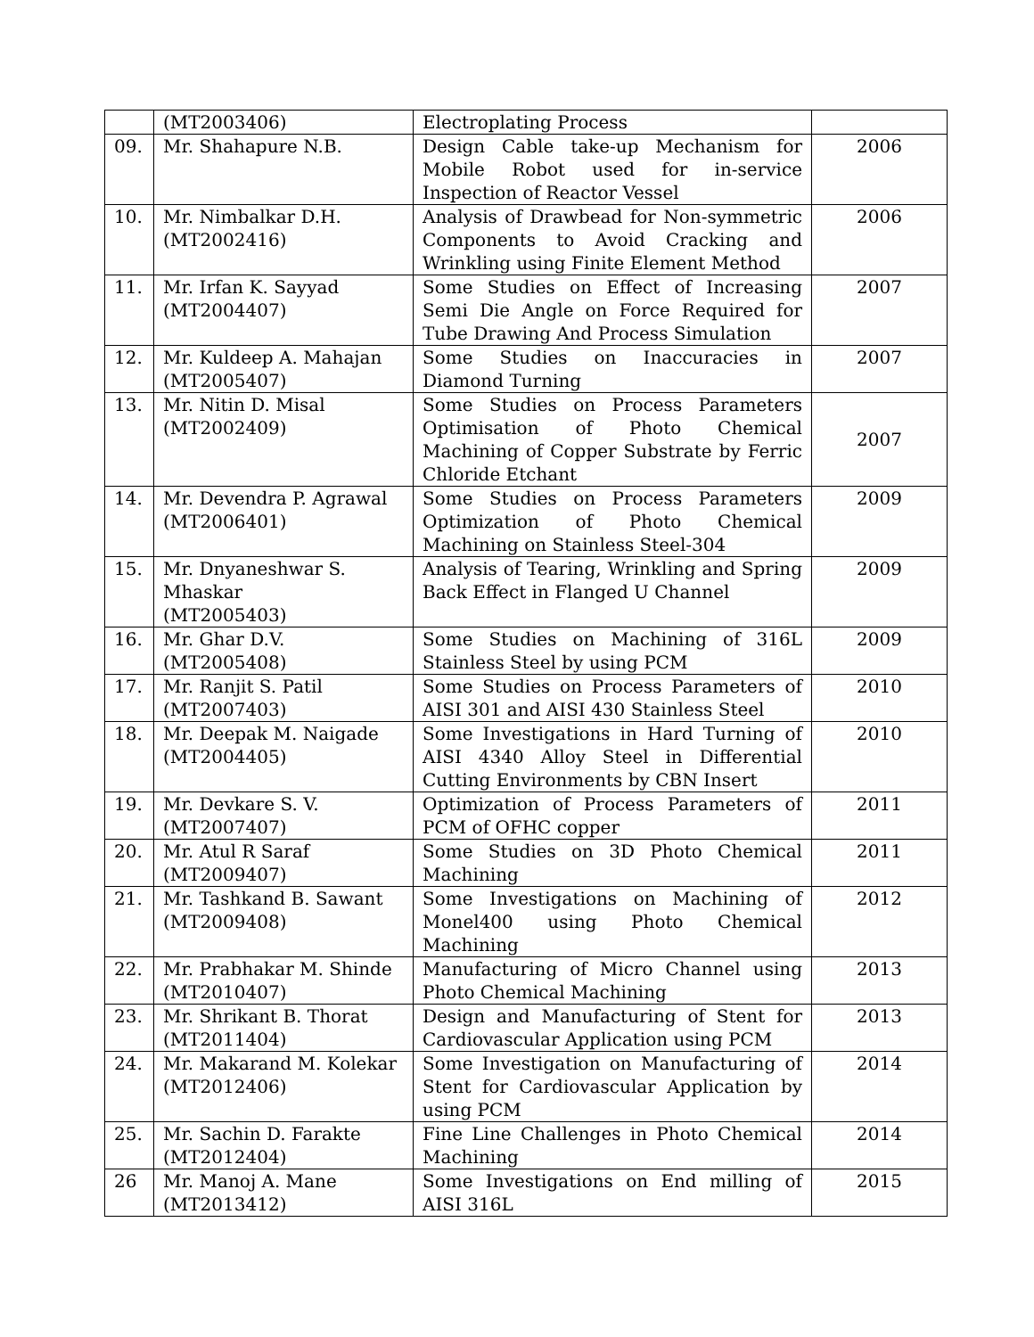| | (MT2003406) | Electroplating Process | |
| 09. | Mr. Shahapure N.B. | Design Cable take-up Mechanism for Mobile Robot used for in-service Inspection of Reactor Vessel | 2006 |
| 10. | Mr. Nimbalkar D.H. (MT2002416) | Analysis of Drawbead for Non-symmetric Components to Avoid Cracking and Wrinkling using Finite Element Method | 2006 |
| 11. | Mr. Irfan K. Sayyad (MT2004407) | Some Studies on Effect of Increasing Semi Die Angle on Force Required for Tube Drawing And Process Simulation | 2007 |
| 12. | Mr. Kuldeep A. Mahajan (MT2005407) | Some Studies on Inaccuracies in Diamond Turning | 2007 |
| 13. | Mr. Nitin D. Misal (MT2002409) | Some Studies on Process Parameters Optimisation of Photo Chemical Machining of Copper Substrate by Ferric Chloride Etchant | 2007 |
| 14. | Mr. Devendra P. Agrawal (MT2006401) | Some Studies on Process Parameters Optimization of Photo Chemical Machining on Stainless Steel-304 | 2009 |
| 15. | Mr. Dnyaneshwar S. Mhaskar (MT2005403) | Analysis of Tearing, Wrinkling and Spring Back Effect in Flanged U Channel | 2009 |
| 16. | Mr. Ghar D.V. (MT2005408) | Some Studies on Machining of 316L Stainless Steel by using PCM | 2009 |
| 17. | Mr. Ranjit S. Patil (MT2007403) | Some Studies on Process Parameters of AISI 301 and AISI 430 Stainless Steel | 2010 |
| 18. | Mr. Deepak M. Naigade (MT2004405) | Some Investigations in Hard Turning of AISI 4340 Alloy Steel in Differential Cutting Environments by CBN Insert | 2010 |
| 19. | Mr. Devkare S. V. (MT2007407) | Optimization of Process Parameters of PCM of OFHC copper | 2011 |
| 20. | Mr. Atul R Saraf (MT2009407) | Some Studies on 3D Photo Chemical Machining | 2011 |
| 21. | Mr. Tashkand B. Sawant (MT2009408) | Some Investigations on Machining of Monel400 using Photo Chemical Machining | 2012 |
| 22. | Mr. Prabhakar M. Shinde (MT2010407) | Manufacturing of Micro Channel using Photo Chemical Machining | 2013 |
| 23. | Mr. Shrikant B. Thorat (MT2011404) | Design and Manufacturing of Stent for Cardiovascular Application using PCM | 2013 |
| 24. | Mr. Makarand M. Kolekar (MT2012406) | Some Investigation on Manufacturing of Stent for Cardiovascular Application by using PCM | 2014 |
| 25. | Mr. Sachin D. Farakte (MT2012404) | Fine Line Challenges in Photo Chemical Machining | 2014 |
| 26 | Mr. Manoj A. Mane (MT2013412) | Some Investigations on End milling of AISI 316L | 2015 |